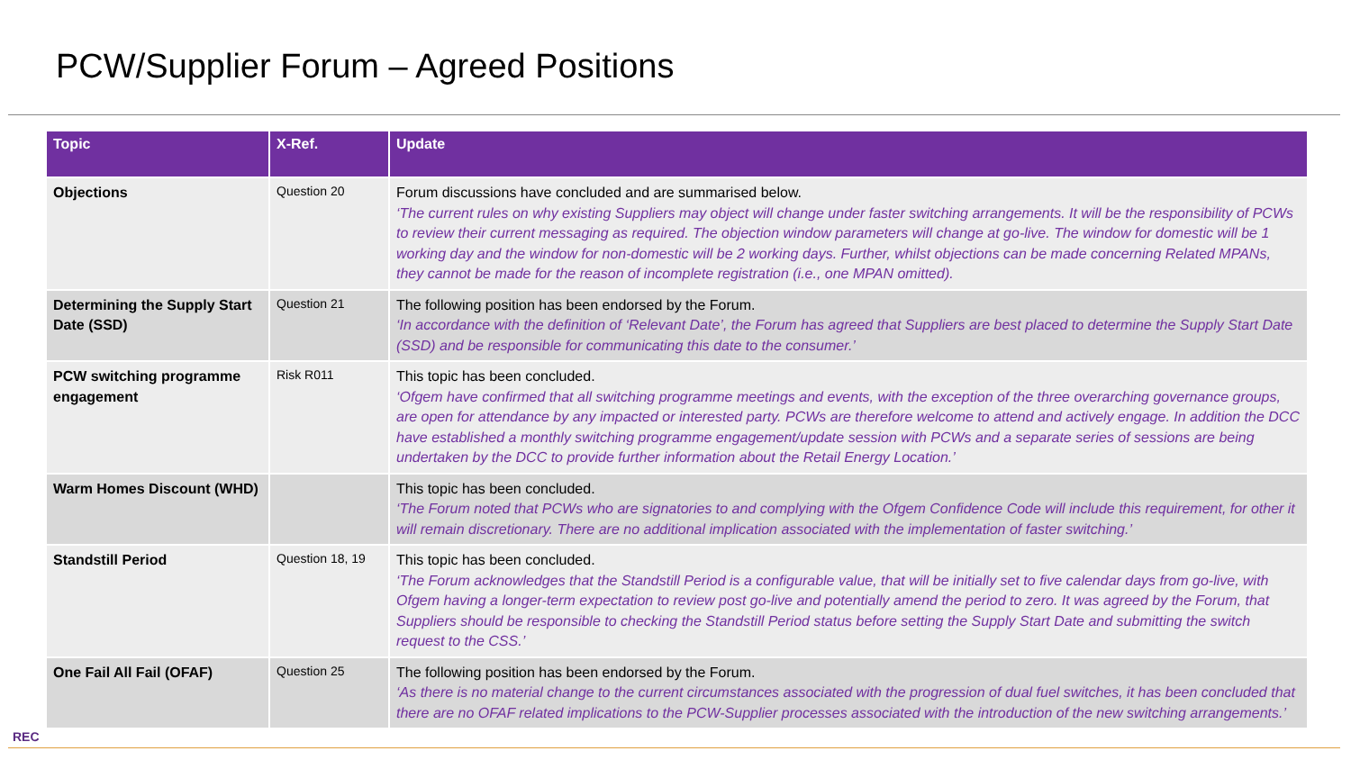PCW/Supplier Forum – Agreed Positions
| Topic | X-Ref. | Update |
| --- | --- | --- |
| Objections | Question 20 | Forum discussions have concluded and are summarised below. ‘The current rules on why existing Suppliers may object will change under faster switching arrangements. It will be the responsibility of PCWs to review their current messaging as required. The objection window parameters will change at go-live. The window for domestic will be 1 working day and the window for non-domestic will be 2 working days. Further, whilst objections can be made concerning Related MPANs, they cannot be made for the reason of incomplete registration (i.e., one MPAN omitted). |
| Determining the Supply Start Date (SSD) | Question 21 | The following position has been endorsed by the Forum. ‘In accordance with the definition of ‘Relevant Date’, the Forum has agreed that Suppliers are best placed to determine the Supply Start Date (SSD) and be responsible for communicating this date to the consumer.’ |
| PCW switching programme engagement | Risk R011 | This topic has been concluded. ‘Ofgem have confirmed that all switching programme meetings and events, with the exception of the three overarching governance groups, are open for attendance by any impacted or interested party. PCWs are therefore welcome to attend and actively engage. In addition the DCC have established a monthly switching programme engagement/update session with PCWs and a separate series of sessions are being undertaken by the DCC to provide further information about the Retail Energy Location.’ |
| Warm Homes Discount (WHD) | | This topic has been concluded. ‘The Forum noted that PCWs who are signatories to and complying with the Ofgem Confidence Code will include this requirement, for other it will remain discretionary. There are no additional implication associated with the implementation of faster switching.’ |
| Standstill Period | Question 18, 19 | This topic has been concluded. ‘The Forum acknowledges that the Standstill Period is a configurable value, that will be initially set to five calendar days from go-live, with Ofgem having a longer-term expectation to review post go-live and potentially amend the period to zero. It was agreed by the Forum, that Suppliers should be responsible to checking the Standstill Period status before setting the Supply Start Date and submitting the switch request to the CSS.’ |
| One Fail All Fail (OFAF) | Question 25 | The following position has been endorsed by the Forum. ‘As there is no material change to the current circumstances associated with the progression of dual fuel switches, it has been concluded that there are no OFAF related implications to the PCW-Supplier processes associated with the introduction of the new switching arrangements.’ |
REC